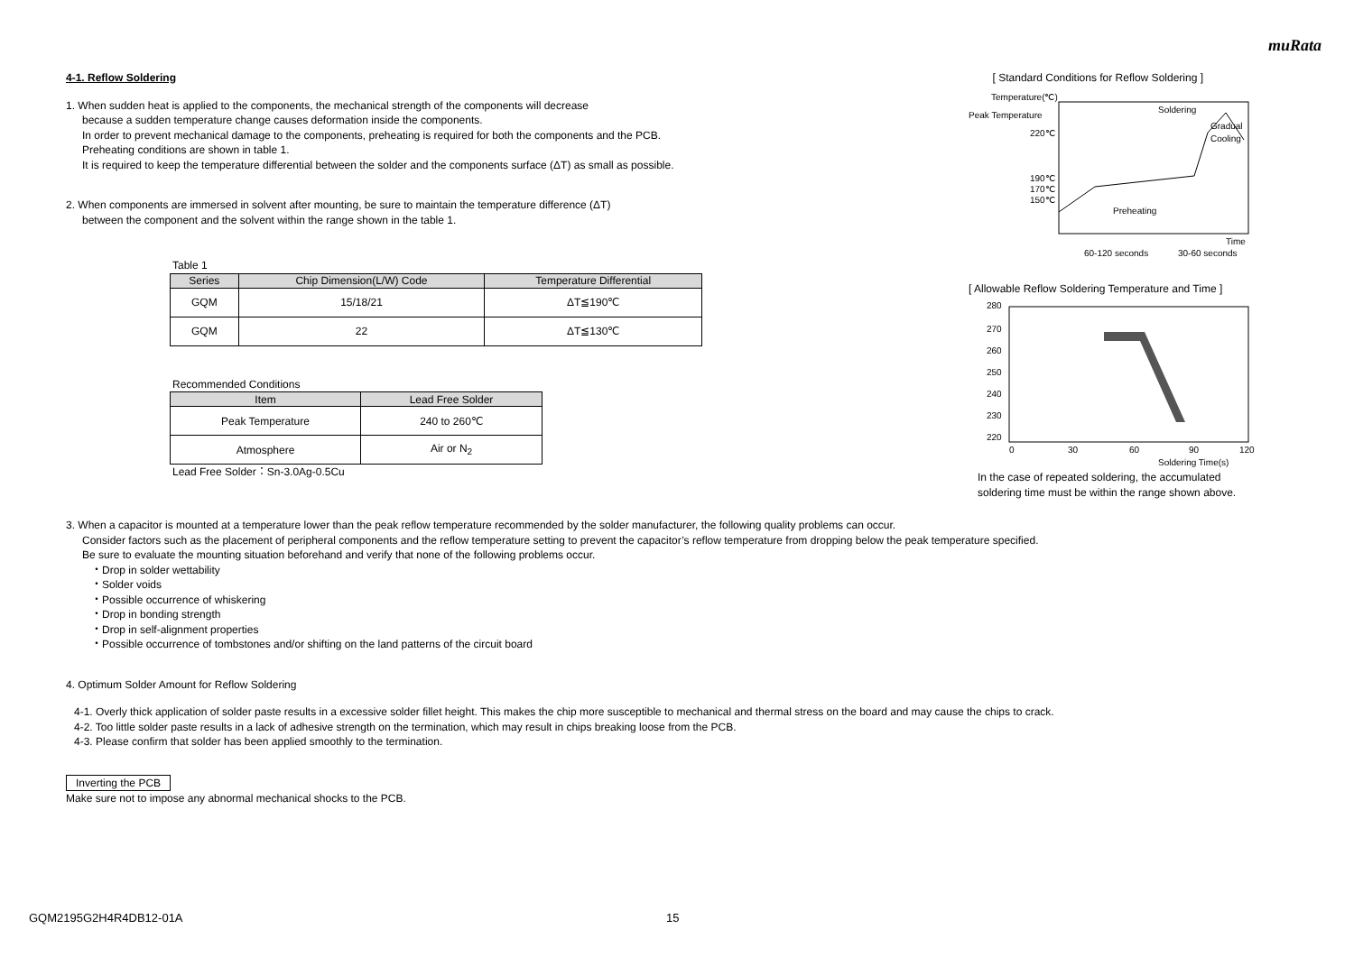muRata
4-1. Reflow Soldering
1. When sudden heat is applied to the components, the mechanical strength of the components will decrease
because a sudden temperature change causes deformation inside the components.
In order to prevent mechanical damage to the components, preheating is required for both the components and the PCB.
Preheating conditions are shown in table 1.
It is required to keep the temperature differential between the solder and the components surface (ΔT) as small as possible.
2. When components are immersed in solvent after mounting, be sure to maintain the temperature difference (ΔT)
between the component and the solvent within the range shown in the table 1.
Table 1
| Series | Chip Dimension(L/W) Code | Temperature Differential |
| --- | --- | --- |
| GQM | 15/18/21 | ΔT≦190℃ |
| GQM | 22 | ΔT≦130℃ |
Recommended Conditions
| Item | Lead Free Solder |
| --- | --- |
| Peak Temperature | 240 to 260℃ |
| Atmosphere | Air or N<sub>2</sub> |
Lead Free Solder：Sn-3.0Ag-0.5Cu
[ Standard Conditions for Reflow Soldering ]
Temperature(℃)
Peak Temperature
220℃
190℃
170℃
150℃
Soldering
Gradual
Cooling
Preheating
Time
60-120 seconds
30-60 seconds
[ Allowable Reflow Soldering Temperature and Time ]
280
270
260
250
240
230
220
0
30
60
90
120
Soldering Time(s)
In the case of repeated soldering, the accumulated
soldering time must be within the range shown above.
3. When a capacitor is mounted at a temperature lower than the peak reflow temperature recommended by the solder manufacturer, the following quality problems can occur.
Consider factors such as the placement of peripheral components and the reflow temperature setting to prevent the capacitor’s reflow temperature from dropping below the peak temperature specified.
Be sure to evaluate the mounting situation beforehand and verify that none of the following problems occur.
・Drop in solder wettability
・Solder voids
・Possible occurrence of whiskering
・Drop in bonding strength
・Drop in self-alignment properties
・Possible occurrence of tombstones and/or shifting on the land patterns of the circuit board
4. Optimum Solder Amount for Reflow Soldering
4-1. Overly thick application of solder paste results in a excessive solder fillet height. This makes the chip more susceptible to mechanical and thermal stress on the board and may cause the chips to crack.
4-2. Too little solder paste results in a lack of adhesive strength on the termination, which may result in chips breaking loose from the PCB.
4-3. Please confirm that solder has been applied smoothly to the termination.
Inverting the PCB
Make sure not to impose any abnormal mechanical shocks to the PCB.
GQM2195G2H4R4DB12-01A 15